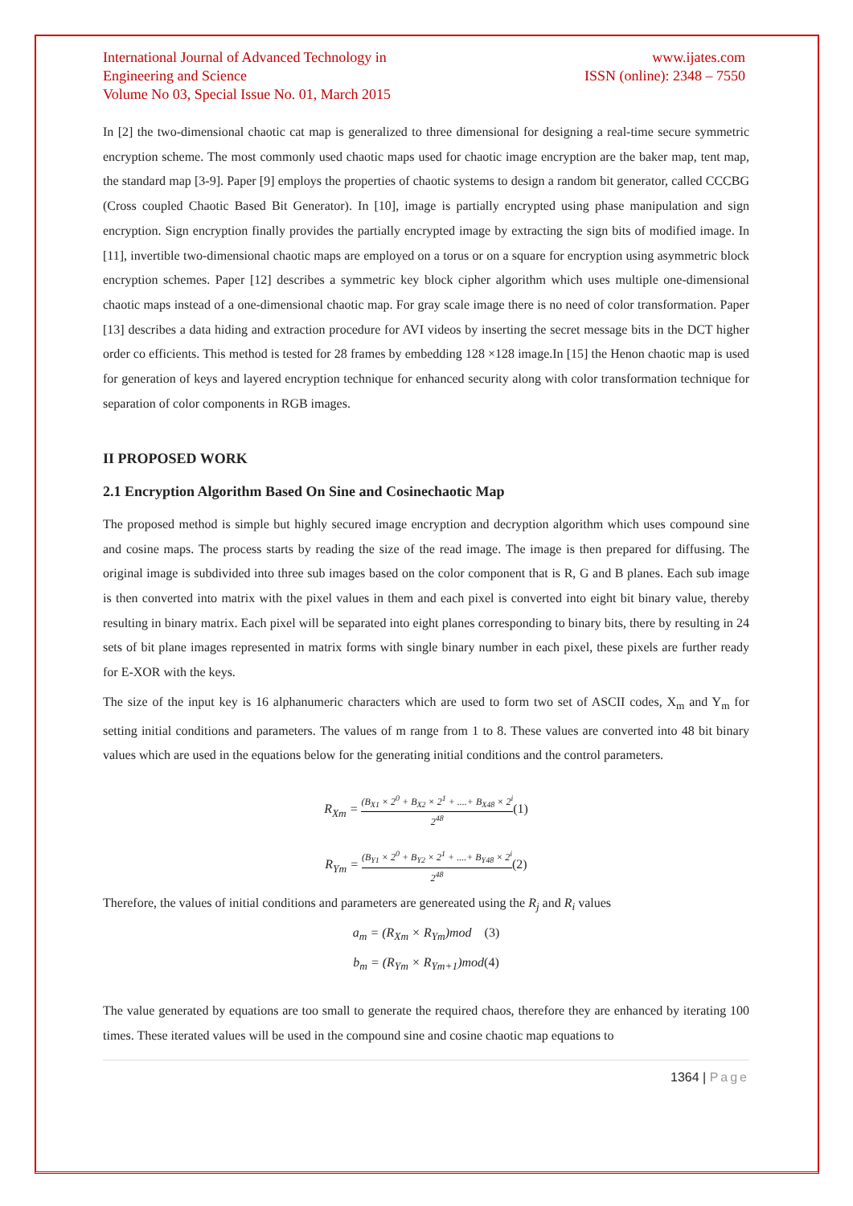International Journal of Advanced Technology in Engineering and Science
Volume No 03, Special Issue No. 01, March 2015
www.ijates.com
ISSN (online): 2348 – 7550
In [2] the two-dimensional chaotic cat map is generalized to three dimensional for designing a real-time secure symmetric encryption scheme. The most commonly used chaotic maps used for chaotic image encryption are the baker map, tent map, the standard map [3-9]. Paper [9] employs the properties of chaotic systems to design a random bit generator, called CCCBG (Cross coupled Chaotic Based Bit Generator). In [10], image is partially encrypted using phase manipulation and sign encryption. Sign encryption finally provides the partially encrypted image by extracting the sign bits of modified image. In [11], invertible two-dimensional chaotic maps are employed on a torus or on a square for encryption using asymmetric block encryption schemes. Paper [12] describes a symmetric key block cipher algorithm which uses multiple one-dimensional chaotic maps instead of a one-dimensional chaotic map. For gray scale image there is no need of color transformation. Paper [13] describes a data hiding and extraction procedure for AVI videos by inserting the secret message bits in the DCT higher order co efficients. This method is tested for 28 frames by embedding 128 ×128 image.In [15] the Henon chaotic map is used for generation of keys and layered encryption technique for enhanced security along with color transformation technique for separation of color components in RGB images.
II PROPOSED WORK
2.1 Encryption Algorithm Based On Sine and Cosinechaotic Map
The proposed method is simple but highly secured image encryption and decryption algorithm which uses compound sine and cosine maps. The process starts by reading the size of the read image. The image is then prepared for diffusing. The original image is subdivided into three sub images based on the color component that is R, G and B planes. Each sub image is then converted into matrix with the pixel values in them and each pixel is converted into eight bit binary value, thereby resulting in binary matrix. Each pixel will be separated into eight planes corresponding to binary bits, there by resulting in 24 sets of bit plane images represented in matrix forms with single binary number in each pixel, these pixels are further ready for E-XOR with the keys.
The size of the input key is 16 alphanumeric characters which are used to form two set of ASCII codes, X<sub>m</sub> and Y<sub>m</sub> for setting initial conditions and parameters. The values of m range from 1 to 8. These values are converted into 48 bit binary values which are used in the equations below for the generating initial conditions and the control parameters.
R<sub>Xm</sub> = (B<sub>X1</sub> × 2<sup>0</sup> + B<sub>X2</sub> × 2<sup>1</sup> + ....+ B<sub>X48</sub> × 2<sup>i</sup> 2<sup>48</sup>(1)
R<sub>Ym</sub> = (B<sub>Y1</sub> × 2<sup>0</sup> + B<sub>Y2</sub> × 2<sup>1</sup> + ....+ B<sub>Y48</sub> × 2<sup>i</sup> 2<sup>48</sup>(2)
Therefore, the values of initial conditions and parameters are genereated using the R<sub>j</sub> and R<sub>i</sub> values
a<sub>m</sub> = (R<sub>Xm</sub> × R<sub>Ym</sub>)mod (3)
b<sub>m</sub> = (R<sub>Ym</sub> × R<sub>Ym+1</sub>)mod(4)
The value generated by equations are too small to generate the required chaos, therefore they are enhanced by iterating 100 times. These iterated values will be used in the compound sine and cosine chaotic map equations to
1364 | Page